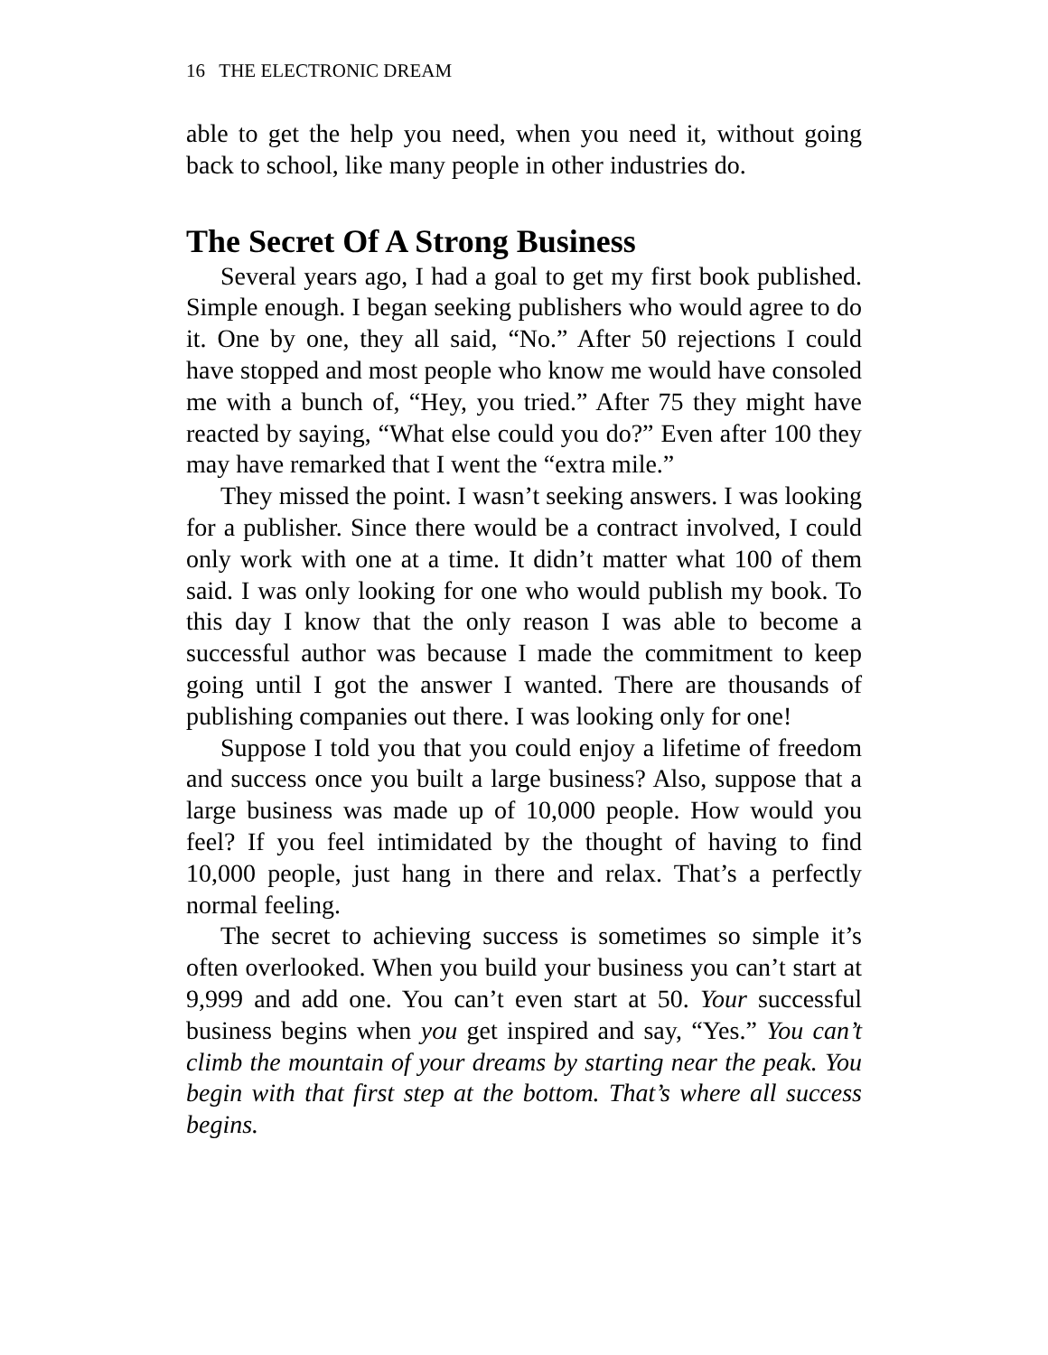16 THE ELECTRONIC DREAM
able to get the help you need, when you need it, without going back to school, like many people in other industries do.
The Secret Of A Strong Business
Several years ago, I had a goal to get my first book published. Simple enough. I began seeking publishers who would agree to do it. One by one, they all said, “No.” After 50 rejections I could have stopped and most people who know me would have consoled me with a bunch of, “Hey, you tried.” After 75 they might have reacted by saying, “What else could you do?” Even after 100 they may have remarked that I went the “extra mile.”
They missed the point. I wasn’t seeking answers. I was looking for a publisher. Since there would be a contract involved, I could only work with one at a time. It didn’t matter what 100 of them said. I was only looking for one who would publish my book. To this day I know that the only reason I was able to become a successful author was because I made the commitment to keep going until I got the answer I wanted. There are thousands of publishing companies out there. I was looking only for one!
Suppose I told you that you could enjoy a lifetime of freedom and success once you built a large business? Also, suppose that a large business was made up of 10,000 people. How would you feel? If you feel intimidated by the thought of having to find 10,000 people, just hang in there and relax. That’s a perfectly normal feeling.
The secret to achieving success is sometimes so simple it’s often overlooked. When you build your business you can’t start at 9,999 and add one. You can’t even start at 50. Your successful business begins when you get inspired and say, “Yes.” You can’t climb the mountain of your dreams by starting near the peak. You begin with that first step at the bottom. That’s where all success begins.